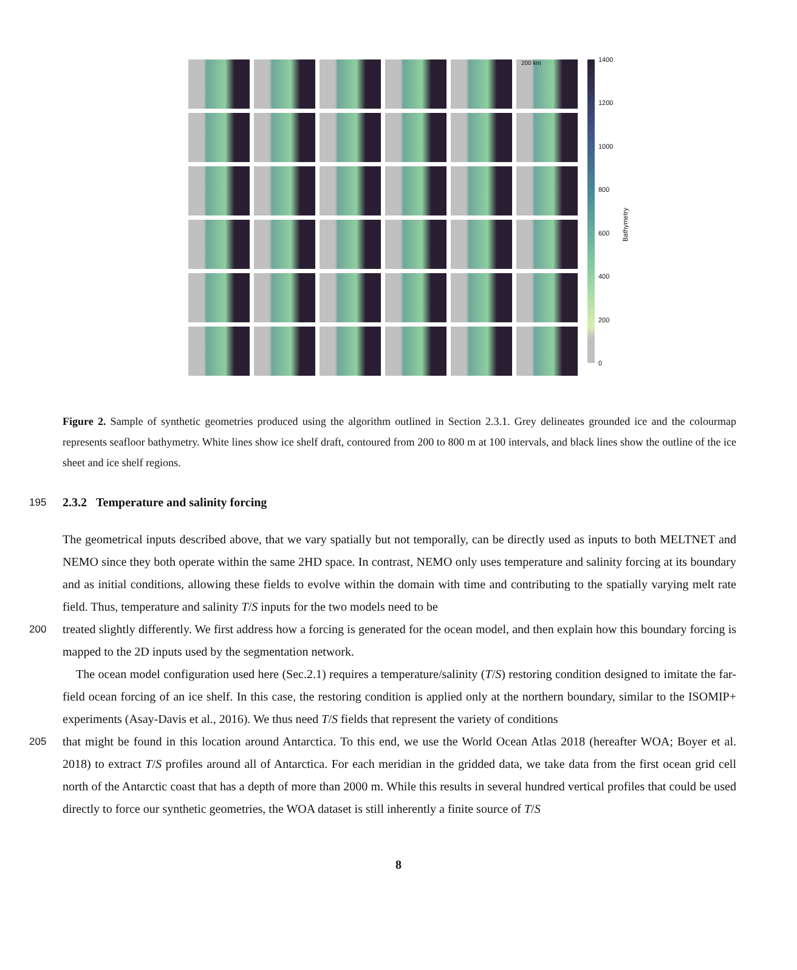200 km
1400
1200
1000
800
600
400
200
0
Bathymetry
Figure 2. Sample of synthetic geometries produced using the algorithm outlined in Section 2.3.1. Grey delineates grounded ice and the colourmap represents seafloor bathymetry. White lines show ice shelf draft, contoured from 200 to 800 m at 100 intervals, and black lines show the outline of the ice sheet and ice shelf regions.
195
2.3.2 Temperature and salinity forcing
The geometrical inputs described above, that we vary spatially but not temporally, can be directly used as inputs to both MELTNET and NEMO since they both operate within the same 2HD space. In contrast, NEMO only uses temperature and salinity forcing at its boundary and as initial conditions, allowing these fields to evolve within the domain with time and contributing to the spatially varying melt rate field. Thus, temperature and salinity T/S inputs for the two models need to be
200
treated slightly differently. We first address how a forcing is generated for the ocean model, and then explain how this boundary forcing is mapped to the 2D inputs used by the segmentation network.
The ocean model configuration used here (Sec.2.1) requires a temperature/salinity (T/S) restoring condition designed to imitate the far-field ocean forcing of an ice shelf. In this case, the restoring condition is applied only at the northern boundary, similar to the ISOMIP+ experiments (Asay-Davis et al., 2016). We thus need T/S fields that represent the variety of conditions
205
that might be found in this location around Antarctica. To this end, we use the World Ocean Atlas 2018 (hereafter WOA; Boyer et al. 2018) to extract T/S profiles around all of Antarctica. For each meridian in the gridded data, we take data from the first ocean grid cell north of the Antarctic coast that has a depth of more than 2000 m. While this results in several hundred vertical profiles that could be used directly to force our synthetic geometries, the WOA dataset is still inherently a finite source of T/S
8